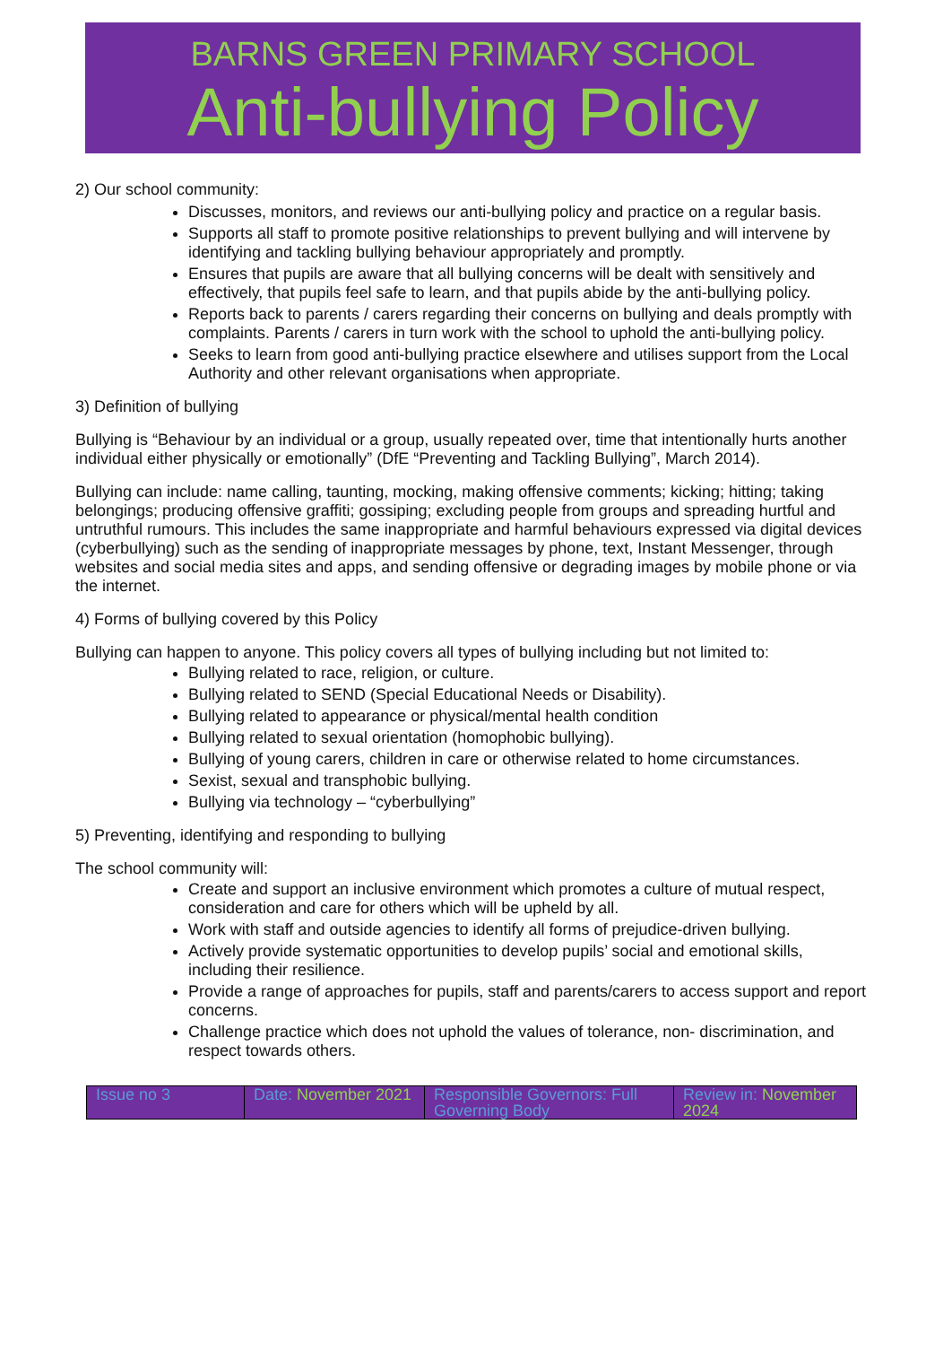BARNS GREEN PRIMARY SCHOOL
Anti-bullying Policy
2) Our school community:
Discusses, monitors, and reviews our anti-bullying policy and practice on a regular basis.
Supports all staff to promote positive relationships to prevent bullying and will intervene by identifying and tackling bullying behaviour appropriately and promptly.
Ensures that pupils are aware that all bullying concerns will be dealt with sensitively and effectively, that pupils feel safe to learn, and that pupils abide by the anti-bullying policy.
Reports back to parents / carers regarding their concerns on bullying and deals promptly with complaints. Parents / carers in turn work with the school to uphold the anti-bullying policy.
Seeks to learn from good anti-bullying practice elsewhere and utilises support from the Local Authority and other relevant organisations when appropriate.
3) Definition of bullying
Bullying is “Behaviour by an individual or a group, usually repeated over, time that intentionally hurts another individual either physically or emotionally” (DfE “Preventing and Tackling Bullying”, March 2014).
Bullying can include: name calling, taunting, mocking, making offensive comments; kicking; hitting; taking belongings; producing offensive graffiti; gossiping; excluding people from groups and spreading hurtful and untruthful rumours. This includes the same inappropriate and harmful behaviours expressed via digital devices (cyberbullying) such as the sending of inappropriate messages by phone, text, Instant Messenger, through websites and social media sites and apps, and sending offensive or degrading images by mobile phone or via the internet.
4) Forms of bullying covered by this Policy
Bullying can happen to anyone. This policy covers all types of bullying including but not limited to:
Bullying related to race, religion, or culture.
Bullying related to SEND (Special Educational Needs or Disability).
Bullying related to appearance or physical/mental health condition
Bullying related to sexual orientation (homophobic bullying).
Bullying of young carers, children in care or otherwise related to home circumstances.
Sexist, sexual and transphobic bullying.
Bullying via technology – “cyberbullying”
5) Preventing, identifying and responding to bullying
The school community will:
Create and support an inclusive environment which promotes a culture of mutual respect, consideration and care for others which will be upheld by all.
Work with staff and outside agencies to identify all forms of prejudice-driven bullying.
Actively provide systematic opportunities to develop pupils’ social and emotional skills, including their resilience.
Provide a range of approaches for pupils, staff and parents/carers to access support and report concerns.
Challenge practice which does not uphold the values of tolerance, non- discrimination, and respect towards others.
| Issue no 3 | Date: November 2021 | Responsible Governors: Full Governing Body | Review in: November 2024 |